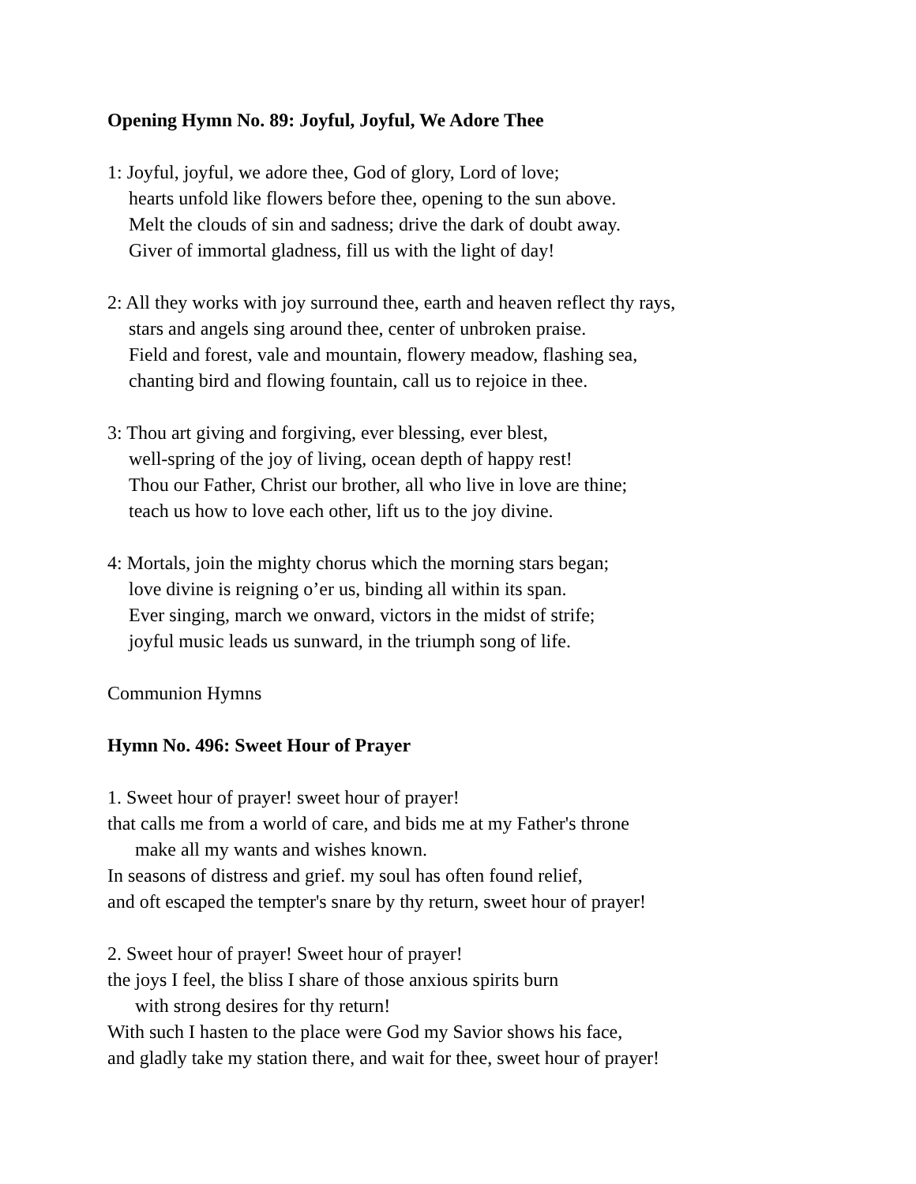Opening Hymn No. 89: Joyful, Joyful, We Adore Thee
1: Joyful, joyful, we adore thee, God of glory, Lord of love;
hearts unfold like flowers before thee, opening to the sun above.
Melt the clouds of sin and sadness; drive the dark of doubt away.
Giver of immortal gladness, fill us with the light of day!
2: All they works with joy surround thee, earth and heaven reflect thy rays,
stars and angels sing around thee, center of unbroken praise.
Field and forest, vale and mountain, flowery meadow, flashing sea,
chanting bird and flowing fountain, call us to rejoice in thee.
3: Thou art giving and forgiving, ever blessing, ever blest,
well-spring of the joy of living, ocean depth of happy rest!
Thou our Father, Christ our brother, all who live in love are thine;
teach us how to love each other, lift us to the joy divine.
4: Mortals, join the mighty chorus which the morning stars began;
love divine is reigning o’er us, binding all within its span.
Ever singing, march we onward, victors in the midst of strife;
joyful music leads us sunward, in the triumph song of life.
Communion Hymns
Hymn No. 496: Sweet Hour of Prayer
1. Sweet hour of prayer! sweet hour of prayer!
that calls me from a world of care, and bids me at my Father's throne
make all my wants and wishes known.
In seasons of distress and grief. my soul has often found relief,
and oft escaped the tempter's snare by thy return, sweet hour of prayer!
2. Sweet hour of prayer! Sweet hour of prayer!
the joys I feel, the bliss I share of those anxious spirits burn
with strong desires for thy return!
With such I hasten to the place were God my Savior shows his face,
and gladly take my station there, and wait for thee, sweet hour of prayer!